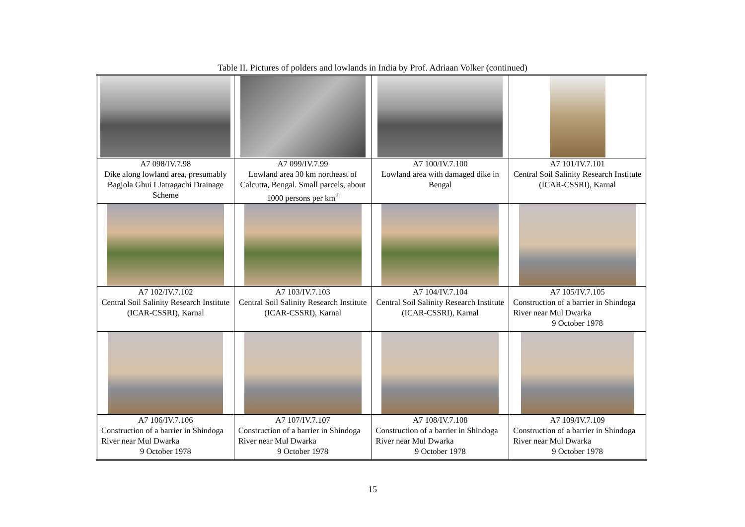Table II. Pictures of polders and lowlands in India by Prof. Adriaan Volker (continued)
| A7 098/IV.7.98 Dike along lowland area, presumably Bagjola Ghui I Jatragachi Drainage Scheme | A7 099/IV.7.99 Lowland area 30 km northeast of Calcutta, Bengal. Small parcels, about 1000 persons per km<sup>2</sup> | A7 100/IV.7.100 Lowland area with damaged dike in Bengal | A7 101/IV.7.101 Central Soil Salinity Research Institute (ICAR-CSSRI), Karnal |
| A7 102/IV.7.102 Central Soil Salinity Research Institute (ICAR-CSSRI), Karnal | A7 103/IV.7.103 Central Soil Salinity Research Institute (ICAR-CSSRI), Karnal | A7 104/IV.7.104 Central Soil Salinity Research Institute (ICAR-CSSRI), Karnal | A7 105/IV.7.105 Construction of a barrier in Shindoga River near Mul Dwarka 9 October 1978 |
| A7 106/IV.7.106 Construction of a barrier in Shindoga River near Mul Dwarka 9 October 1978 | A7 107/IV.7.107 Construction of a barrier in Shindoga River near Mul Dwarka 9 October 1978 | A7 108/IV.7.108 Construction of a barrier in Shindoga River near Mul Dwarka 9 October 1978 | A7 109/IV.7.109 Construction of a barrier in Shindoga River near Mul Dwarka 9 October 1978 |
15